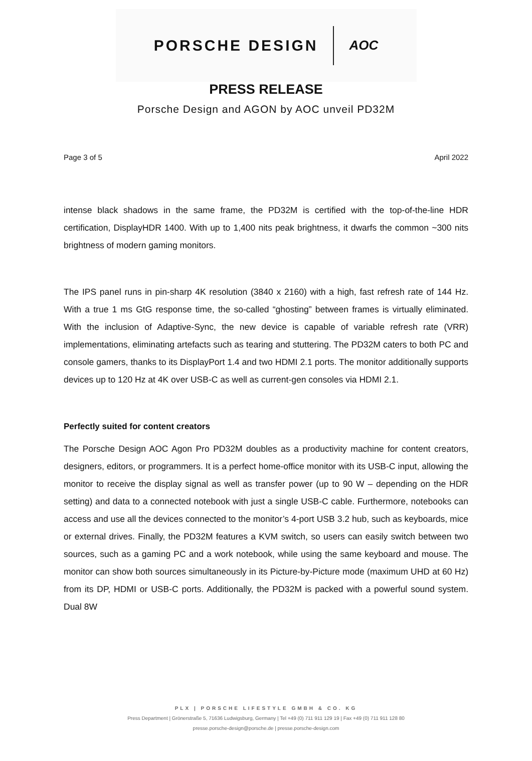PORSCHE DESIGN AOC
PRESS RELEASE
Porsche Design and AGON by AOC unveil PD32M
Page 3 of 5 April 2022
intense black shadows in the same frame, the PD32M is certified with the top-of-the-line HDR certification, DisplayHDR 1400. With up to 1,400 nits peak brightness, it dwarfs the common ~300 nits brightness of modern gaming monitors.
The IPS panel runs in pin-sharp 4K resolution (3840 x 2160) with a high, fast refresh rate of 144 Hz. With a true 1 ms GtG response time, the so-called “ghosting” between frames is virtually eliminated. With the inclusion of Adaptive-Sync, the new device is capable of variable refresh rate (VRR) implementations, eliminating artefacts such as tearing and stuttering. The PD32M caters to both PC and console gamers, thanks to its DisplayPort 1.4 and two HDMI 2.1 ports. The monitor additionally supports devices up to 120 Hz at 4K over USB-C as well as current-gen consoles via HDMI 2.1.
Perfectly suited for content creators
The Porsche Design AOC Agon Pro PD32M doubles as a productivity machine for content creators, designers, editors, or programmers. It is a perfect home-office monitor with its USB-C input, allowing the monitor to receive the display signal as well as transfer power (up to 90 W – depending on the HDR setting) and data to a connected notebook with just a single USB-C cable. Furthermore, notebooks can access and use all the devices connected to the monitor’s 4-port USB 3.2 hub, such as keyboards, mice or external drives. Finally, the PD32M features a KVM switch, so users can easily switch between two sources, such as a gaming PC and a work notebook, while using the same keyboard and mouse. The monitor can show both sources simultaneously in its Picture-by-Picture mode (maximum UHD at 60 Hz) from its DP, HDMI or USB-C ports. Additionally, the PD32M is packed with a powerful sound system. Dual 8W
PLX | PORSCHE LIFESTYLE GMBH & CO. KG
Press Department | Grönerstraße 5, 71636 Ludwigsburg, Germany | Tel +49 (0) 711 911 129 19 | Fax +49 (0) 711 911 128 80
presse.porsche-design@porsche.de | presse.porsche-design.com